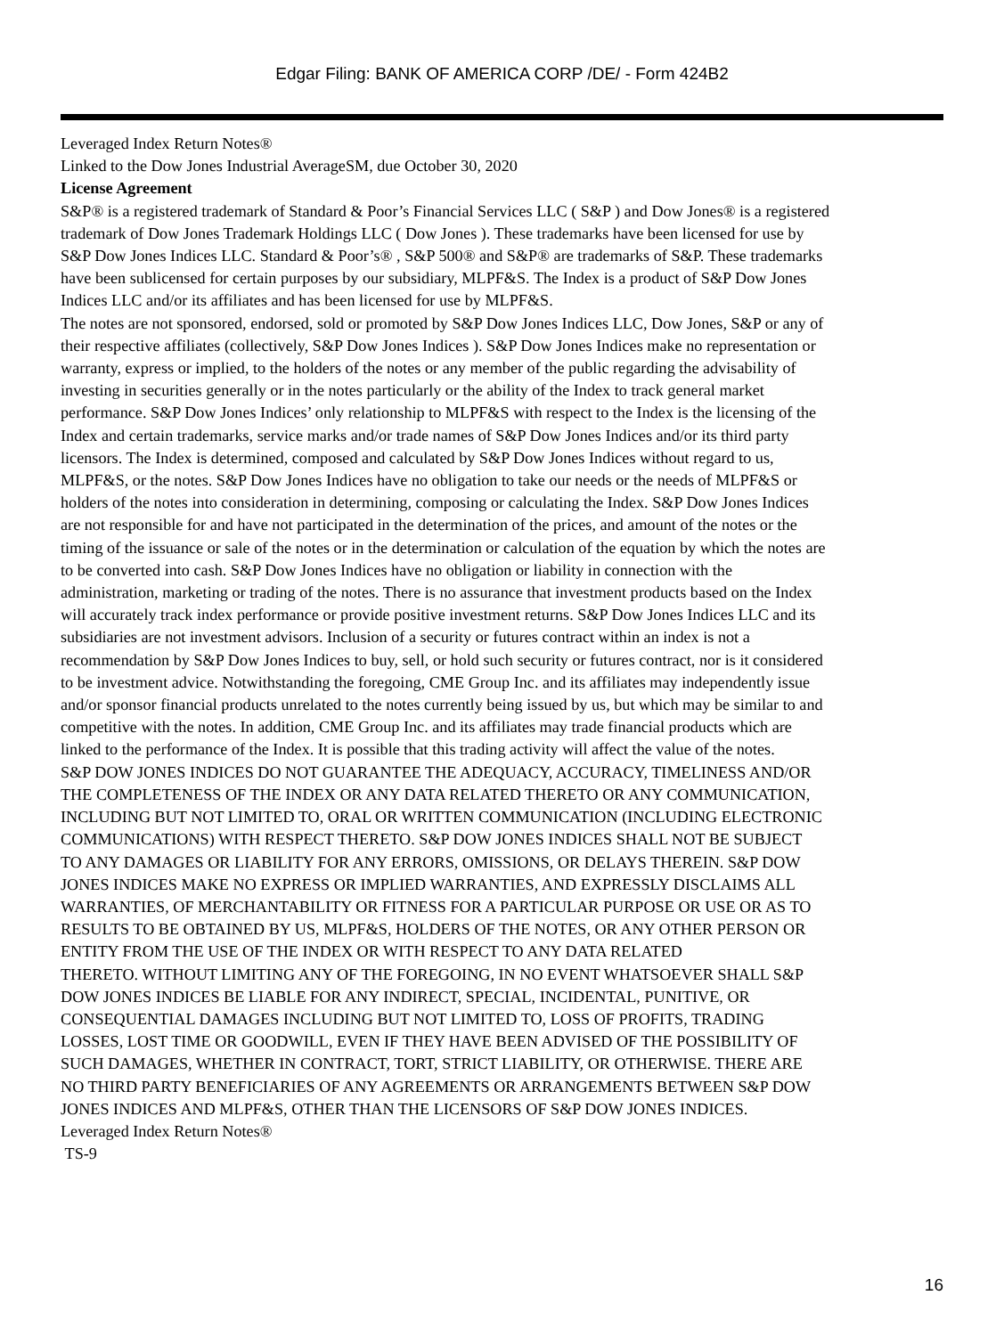Edgar Filing: BANK OF AMERICA CORP /DE/ - Form 424B2
Leveraged Index Return Notes®
Linked to the Dow Jones Industrial AverageSM, due October 30, 2020
License Agreement
S&P® is a registered trademark of Standard & Poor’s Financial Services LLC ( S&P ) and Dow Jones® is a registered
trademark of Dow Jones Trademark Holdings LLC ( Dow Jones ). These trademarks have been licensed for use by
S&P Dow Jones Indices LLC. Standard & Poor’s® , S&P 500® and S&P® are trademarks of S&P. These trademarks
have been sublicensed for certain purposes by our subsidiary, MLPF&S. The Index is a product of S&P Dow Jones
Indices LLC and/or its affiliates and has been licensed for use by MLPF&S.
The notes are not sponsored, endorsed, sold or promoted by S&P Dow Jones Indices LLC, Dow Jones, S&P or any of
their respective affiliates (collectively, S&P Dow Jones Indices ). S&P Dow Jones Indices make no representation or
warranty, express or implied, to the holders of the notes or any member of the public regarding the advisability of
investing in securities generally or in the notes particularly or the ability of the Index to track general market
performance. S&P Dow Jones Indices’ only relationship to MLPF&S with respect to the Index is the licensing of the
Index and certain trademarks, service marks and/or trade names of S&P Dow Jones Indices and/or its third party
licensors. The Index is determined, composed and calculated by S&P Dow Jones Indices without regard to us,
MLPF&S, or the notes. S&P Dow Jones Indices have no obligation to take our needs or the needs of MLPF&S or
holders of the notes into consideration in determining, composing or calculating the Index. S&P Dow Jones Indices
are not responsible for and have not participated in the determination of the prices, and amount of the notes or the
timing of the issuance or sale of the notes or in the determination or calculation of the equation by which the notes are
to be converted into cash. S&P Dow Jones Indices have no obligation or liability in connection with the
administration, marketing or trading of the notes. There is no assurance that investment products based on the Index
will accurately track index performance or provide positive investment returns. S&P Dow Jones Indices LLC and its
subsidiaries are not investment advisors. Inclusion of a security or futures contract within an index is not a
recommendation by S&P Dow Jones Indices to buy, sell, or hold such security or futures contract, nor is it considered
to be investment advice. Notwithstanding the foregoing, CME Group Inc. and its affiliates may independently issue
and/or sponsor financial products unrelated to the notes currently being issued by us, but which may be similar to and
competitive with the notes. In addition, CME Group Inc. and its affiliates may trade financial products which are
linked to the performance of the Index. It is possible that this trading activity will affect the value of the notes.
S&P DOW JONES INDICES DO NOT GUARANTEE THE ADEQUACY, ACCURACY, TIMELINESS AND/OR
THE COMPLETENESS OF THE INDEX OR ANY DATA RELATED THERETO OR ANY COMMUNICATION,
INCLUDING BUT NOT LIMITED TO, ORAL OR WRITTEN COMMUNICATION (INCLUDING ELECTRONIC
COMMUNICATIONS) WITH RESPECT THERETO. S&P DOW JONES INDICES SHALL NOT BE SUBJECT
TO ANY DAMAGES OR LIABILITY FOR ANY ERRORS, OMISSIONS, OR DELAYS THEREIN. S&P DOW
JONES INDICES MAKE NO EXPRESS OR IMPLIED WARRANTIES, AND EXPRESSLY DISCLAIMS ALL
WARRANTIES, OF MERCHANTABILITY OR FITNESS FOR A PARTICULAR PURPOSE OR USE OR AS TO
RESULTS TO BE OBTAINED BY US, MLPF&S, HOLDERS OF THE NOTES, OR ANY OTHER PERSON OR
ENTITY FROM THE USE OF THE INDEX OR WITH RESPECT TO ANY DATA RELATED
THERETO. WITHOUT LIMITING ANY OF THE FOREGOING, IN NO EVENT WHATSOEVER SHALL S&P
DOW JONES INDICES BE LIABLE FOR ANY INDIRECT, SPECIAL, INCIDENTAL, PUNITIVE, OR
CONSEQUENTIAL DAMAGES INCLUDING BUT NOT LIMITED TO, LOSS OF PROFITS, TRADING
LOSSES, LOST TIME OR GOODWILL, EVEN IF THEY HAVE BEEN ADVISED OF THE POSSIBILITY OF
SUCH DAMAGES, WHETHER IN CONTRACT, TORT, STRICT LIABILITY, OR OTHERWISE. THERE ARE
NO THIRD PARTY BENEFICIARIES OF ANY AGREEMENTS OR ARRANGEMENTS BETWEEN S&P DOW
JONES INDICES AND MLPF&S, OTHER THAN THE LICENSORS OF S&P DOW JONES INDICES.
Leveraged Index Return Notes®
TS-9
16